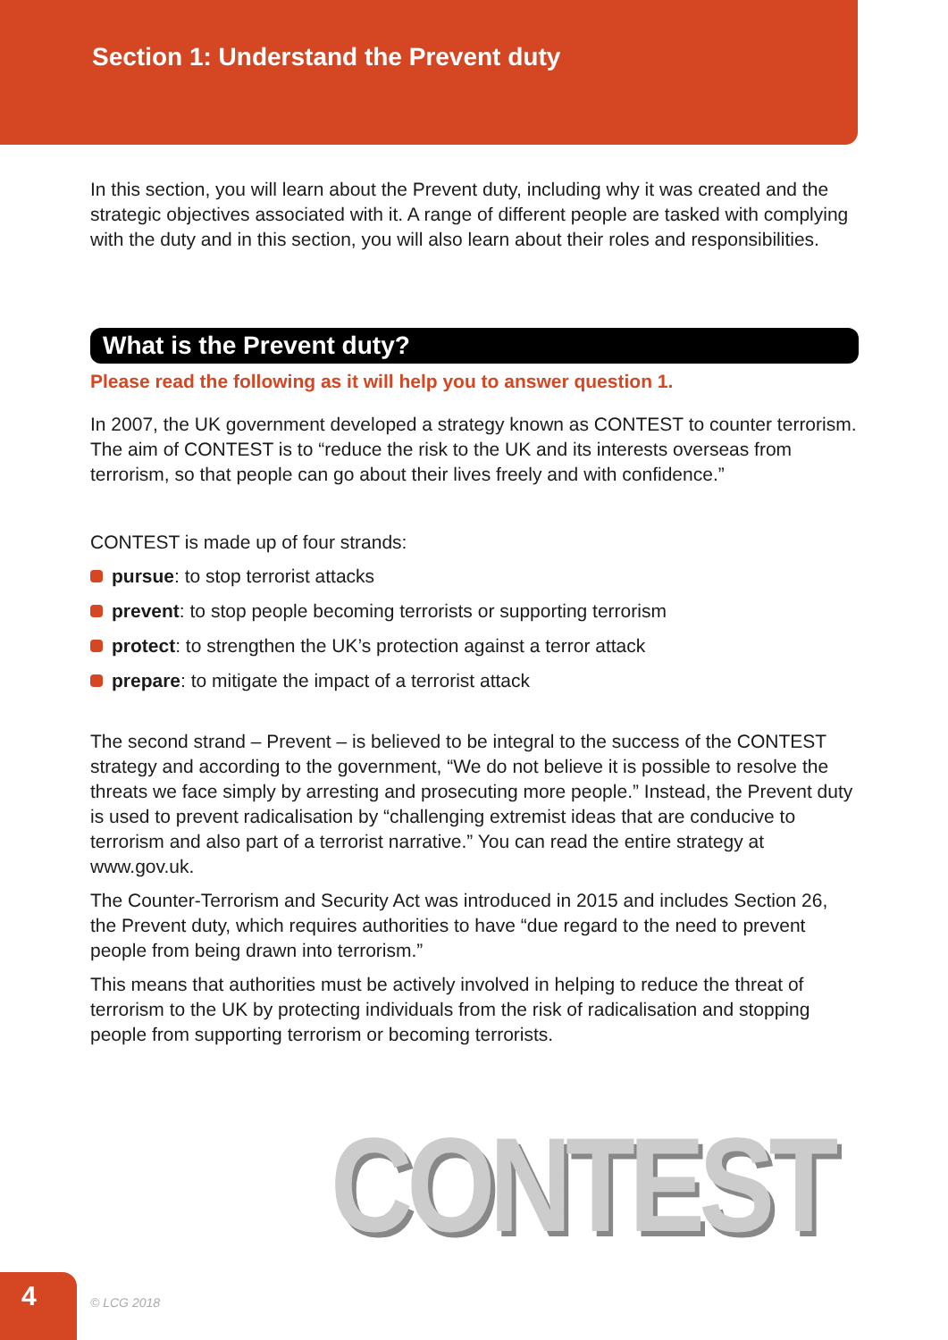Section 1: Understand the Prevent duty
In this section, you will learn about the Prevent duty, including why it was created and the strategic objectives associated with it. A range of different people are tasked with complying with the duty and in this section, you will also learn about their roles and responsibilities.
What is the Prevent duty?
Please read the following as it will help you to answer question 1.
In 2007, the UK government developed a strategy known as CONTEST to counter terrorism. The aim of CONTEST is to “reduce the risk to the UK and its interests overseas from terrorism, so that people can go about their lives freely and with confidence.”
CONTEST is made up of four strands:
pursue: to stop terrorist attacks
prevent: to stop people becoming terrorists or supporting terrorism
protect: to strengthen the UK’s protection against a terror attack
prepare: to mitigate the impact of a terrorist attack
The second strand – Prevent – is believed to be integral to the success of the CONTEST strategy and according to the government, “We do not believe it is possible to resolve the threats we face simply by arresting and prosecuting more people.” Instead, the Prevent duty is used to prevent radicalisation by “challenging extremist ideas that are conducive to terrorism and also part of a terrorist narrative.” You can read the entire strategy at www.gov.uk.
The Counter-Terrorism and Security Act was introduced in 2015 and includes Section 26, the Prevent duty, which requires authorities to have “due regard to the need to prevent people from being drawn into terrorism.”
This means that authorities must be actively involved in helping to reduce the threat of terrorism to the UK by protecting individuals from the risk of radicalisation and stopping people from supporting terrorism or becoming terrorists.
CONTEST
4
© LCG 2018